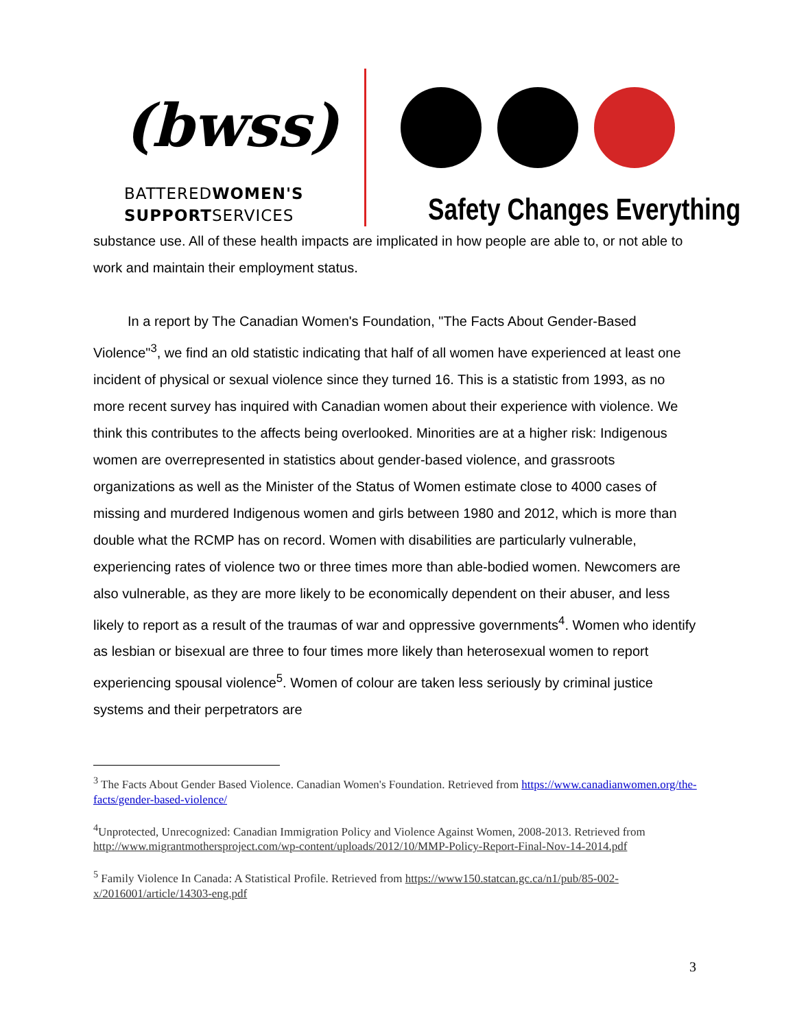(bwss)
BATTEREDWOMEN'S
SUPPORTSERVICES
Safety Changes Everything
substance use. All of these health impacts are implicated in how people are able to, or not able to work and maintain their employment status.
In a report by The Canadian Women's Foundation, "The Facts About Gender-Based Violence"<sup>3</sup>, we find an old statistic indicating that half of all women have experienced at least one incident of physical or sexual violence since they turned 16. This is a statistic from 1993, as no more recent survey has inquired with Canadian women about their experience with violence. We think this contributes to the affects being overlooked. Minorities are at a higher risk: Indigenous women are overrepresented in statistics about gender-based violence, and grassroots organizations as well as the Minister of the Status of Women estimate close to 4000 cases of missing and murdered Indigenous women and girls between 1980 and 2012, which is more than double what the RCMP has on record. Women with disabilities are particularly vulnerable, experiencing rates of violence two or three times more than able-bodied women. Newcomers are also vulnerable, as they are more likely to be economically dependent on their abuser, and less likely to report as a result of the traumas of war and oppressive governments<sup>4</sup>. Women who identify as lesbian or bisexual are three to four times more likely than heterosexual women to report experiencing spousal violence<sup>5</sup>. Women of colour are taken less seriously by criminal justice systems and their perpetrators are
<sup>3</sup> The Facts About Gender Based Violence. Canadian Women's Foundation. Retrieved from https://www.canadianwomen.org/the-facts/gender-based-violence/
<sup>4</sup> Unprotected, Unrecognized: Canadian Immigration Policy and Violence Against Women, 2008-2013. Retrieved from http://www.migrantmothersproject.com/wp-content/uploads/2012/10/MMP-Policy-Report-Final-Nov-14-2014.pdf
<sup>5</sup> Family Violence In Canada: A Statistical Profile. Retrieved from https://www150.statcan.gc.ca/n1/pub/85-002-x/2016001/article/14303-eng.pdf
3